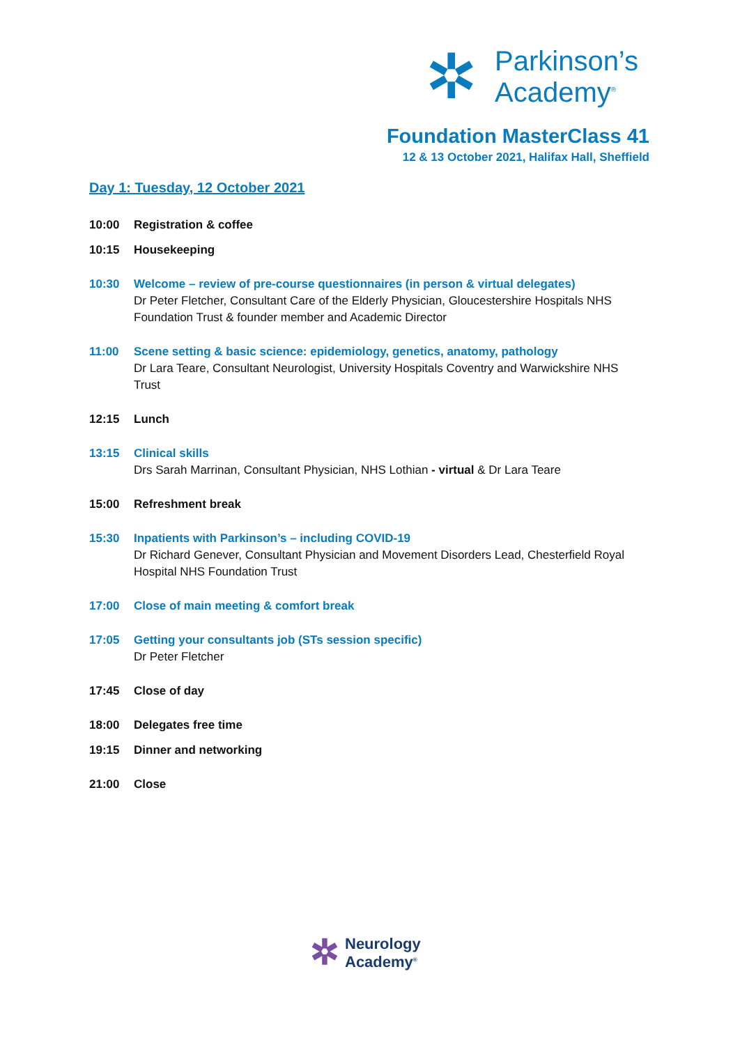✲
Parkinson’s
Academy<sup>®</sup>
Foundation MasterClass 41
12 & 13 October 2021, Halifax Hall, Sheffield
Day 1: Tuesday, 12 October 2021
10:00 Registration & coffee
10:15 Housekeeping
10:30 Welcome – review of pre-course questionnaires (in person & virtual delegates)
Dr Peter Fletcher, Consultant Care of the Elderly Physician, Gloucestershire Hospitals NHS Foundation Trust & founder member and Academic Director
11:00 Scene setting & basic science: epidemiology, genetics, anatomy, pathology
Dr Lara Teare, Consultant Neurologist, University Hospitals Coventry and Warwickshire NHS Trust
12:15 Lunch
13:15 Clinical skills
Drs Sarah Marrinan, Consultant Physician, NHS Lothian - virtual & Dr Lara Teare
15:00 Refreshment break
15:30 Inpatients with Parkinson’s – including COVID-19
Dr Richard Genever, Consultant Physician and Movement Disorders Lead, Chesterfield Royal Hospital NHS Foundation Trust
17:00 Close of main meeting & comfort break
17:05 Getting your consultants job (STs session specific)
Dr Peter Fletcher
17:45 Close of day
18:00 Delegates free time
19:15 Dinner and networking
21:00 Close
✲ Neurology
Academy<sup>®</sup>